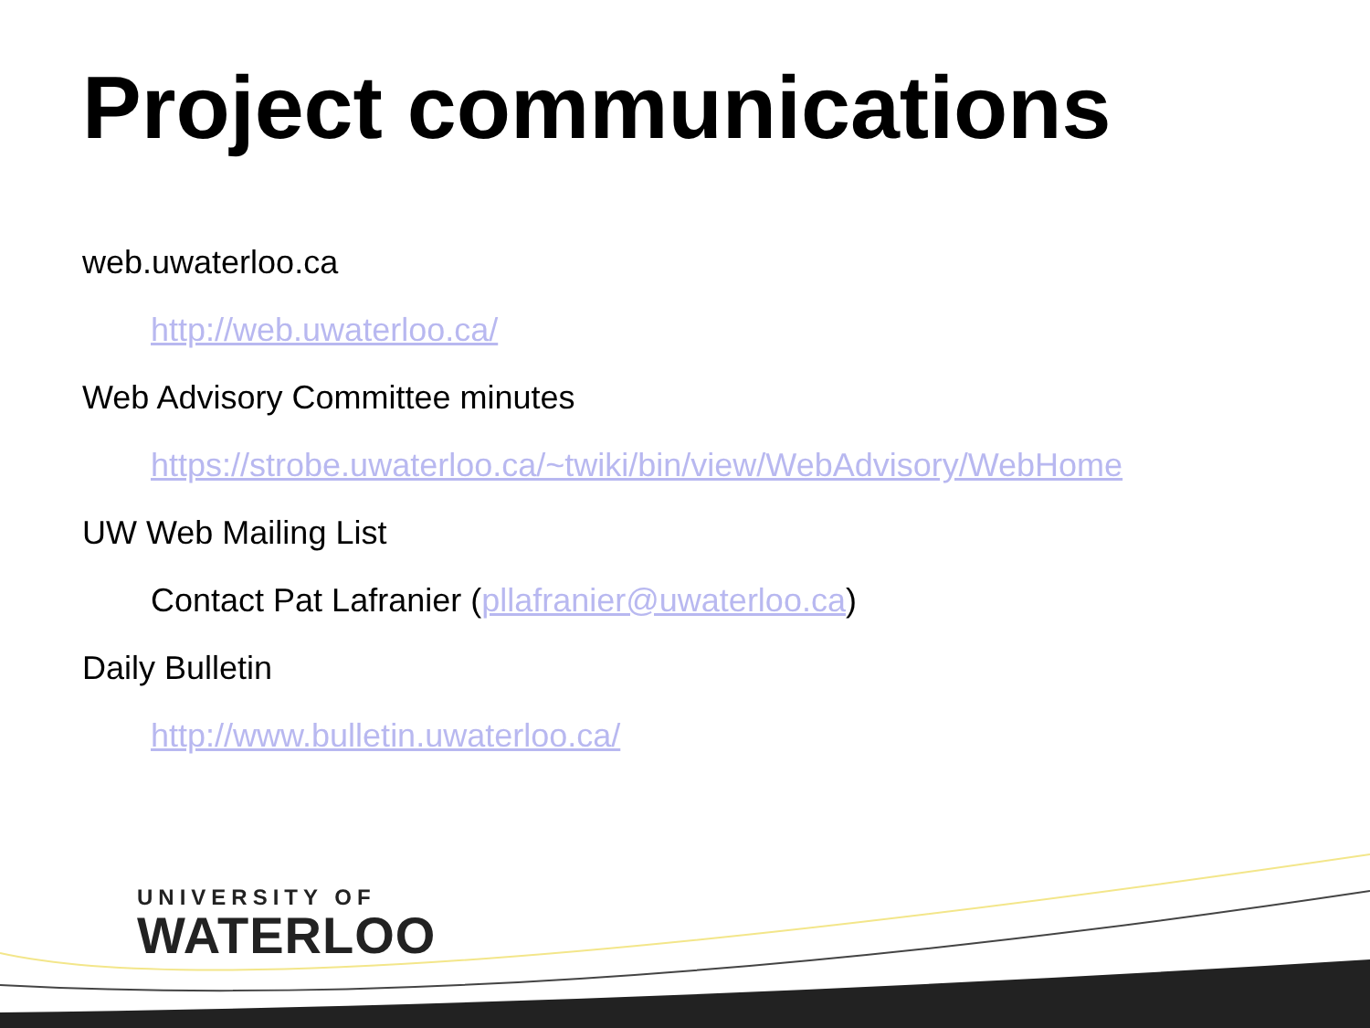Project communications
web.uwaterloo.ca
http://web.uwaterloo.ca/
Web Advisory Committee minutes
https://strobe.uwaterloo.ca/~twiki/bin/view/WebAdvisory/WebHome
UW Web Mailing List
Contact Pat Lafranier (pllafranier@uwaterloo.ca)
Daily Bulletin
http://www.bulletin.uwaterloo.ca/
UNIVERSITY OF
WATERLOO